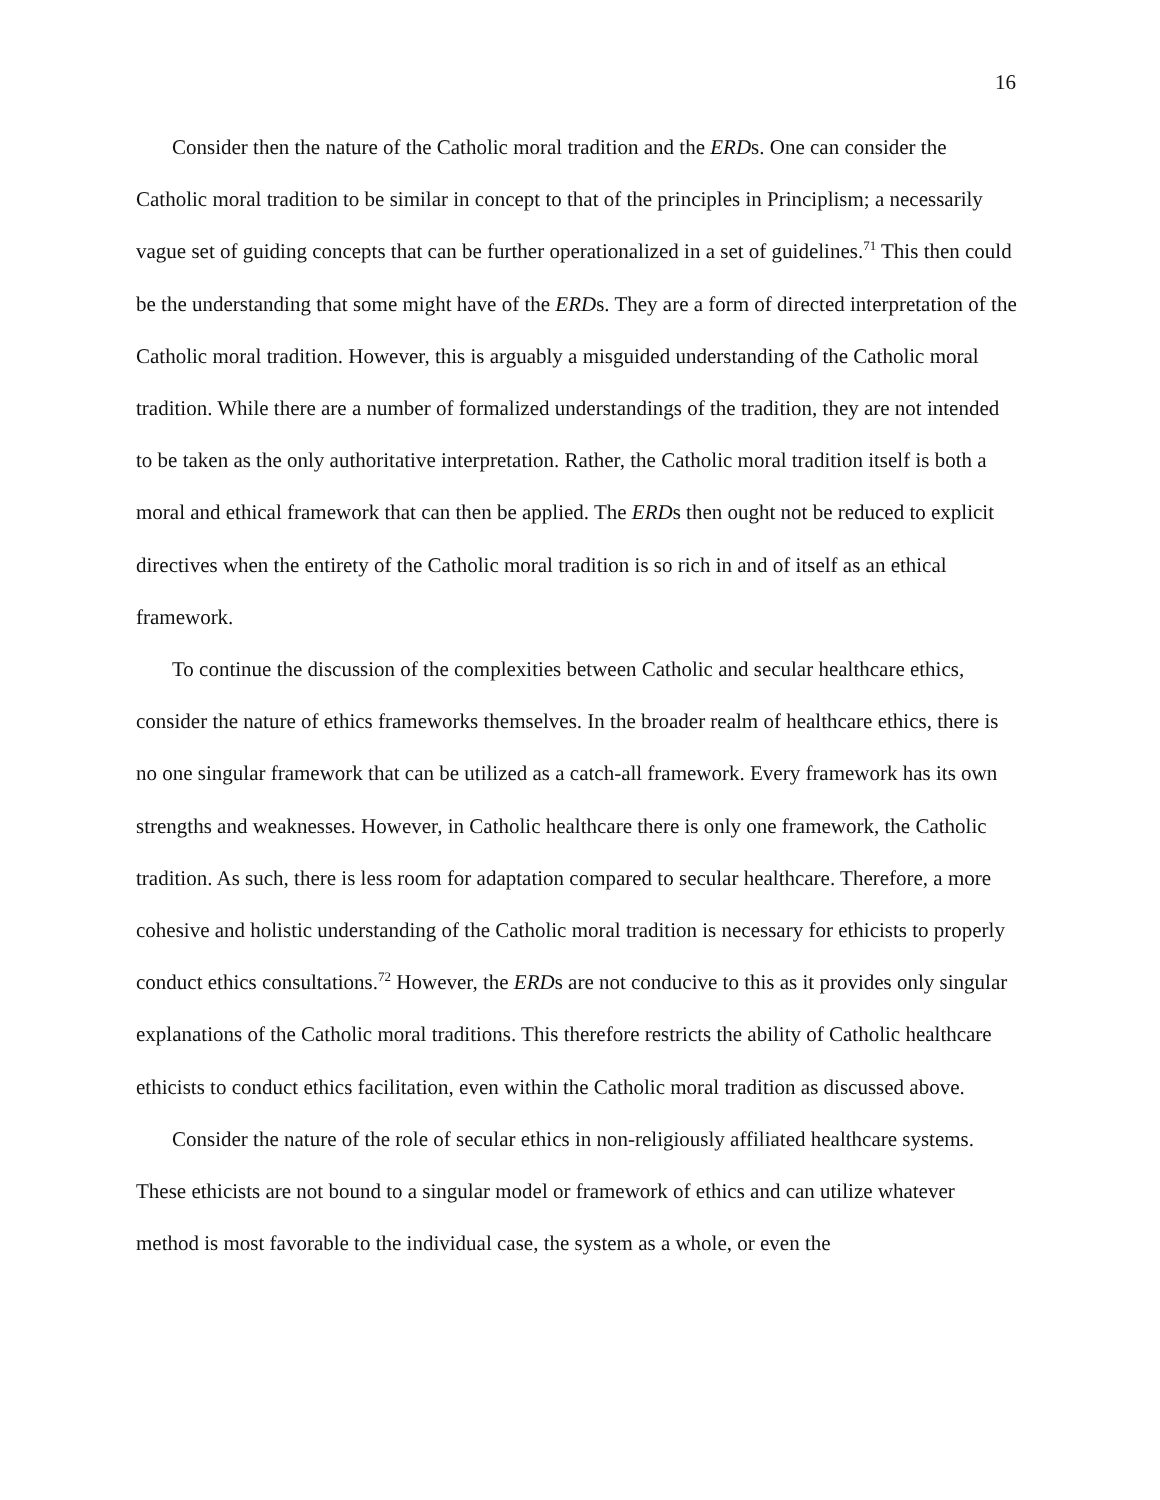16
Consider then the nature of the Catholic moral tradition and the ERDs. One can consider the Catholic moral tradition to be similar in concept to that of the principles in Principlism; a necessarily vague set of guiding concepts that can be further operationalized in a set of guidelines.<sup>71</sup> This then could be the understanding that some might have of the ERDs. They are a form of directed interpretation of the Catholic moral tradition. However, this is arguably a misguided understanding of the Catholic moral tradition. While there are a number of formalized understandings of the tradition, they are not intended to be taken as the only authoritative interpretation. Rather, the Catholic moral tradition itself is both a moral and ethical framework that can then be applied. The ERDs then ought not be reduced to explicit directives when the entirety of the Catholic moral tradition is so rich in and of itself as an ethical framework.
To continue the discussion of the complexities between Catholic and secular healthcare ethics, consider the nature of ethics frameworks themselves. In the broader realm of healthcare ethics, there is no one singular framework that can be utilized as a catch-all framework. Every framework has its own strengths and weaknesses. However, in Catholic healthcare there is only one framework, the Catholic tradition. As such, there is less room for adaptation compared to secular healthcare. Therefore, a more cohesive and holistic understanding of the Catholic moral tradition is necessary for ethicists to properly conduct ethics consultations.<sup>72</sup> However, the ERDs are not conducive to this as it provides only singular explanations of the Catholic moral traditions. This therefore restricts the ability of Catholic healthcare ethicists to conduct ethics facilitation, even within the Catholic moral tradition as discussed above.
Consider the nature of the role of secular ethics in non-religiously affiliated healthcare systems. These ethicists are not bound to a singular model or framework of ethics and can utilize whatever method is most favorable to the individual case, the system as a whole, or even the